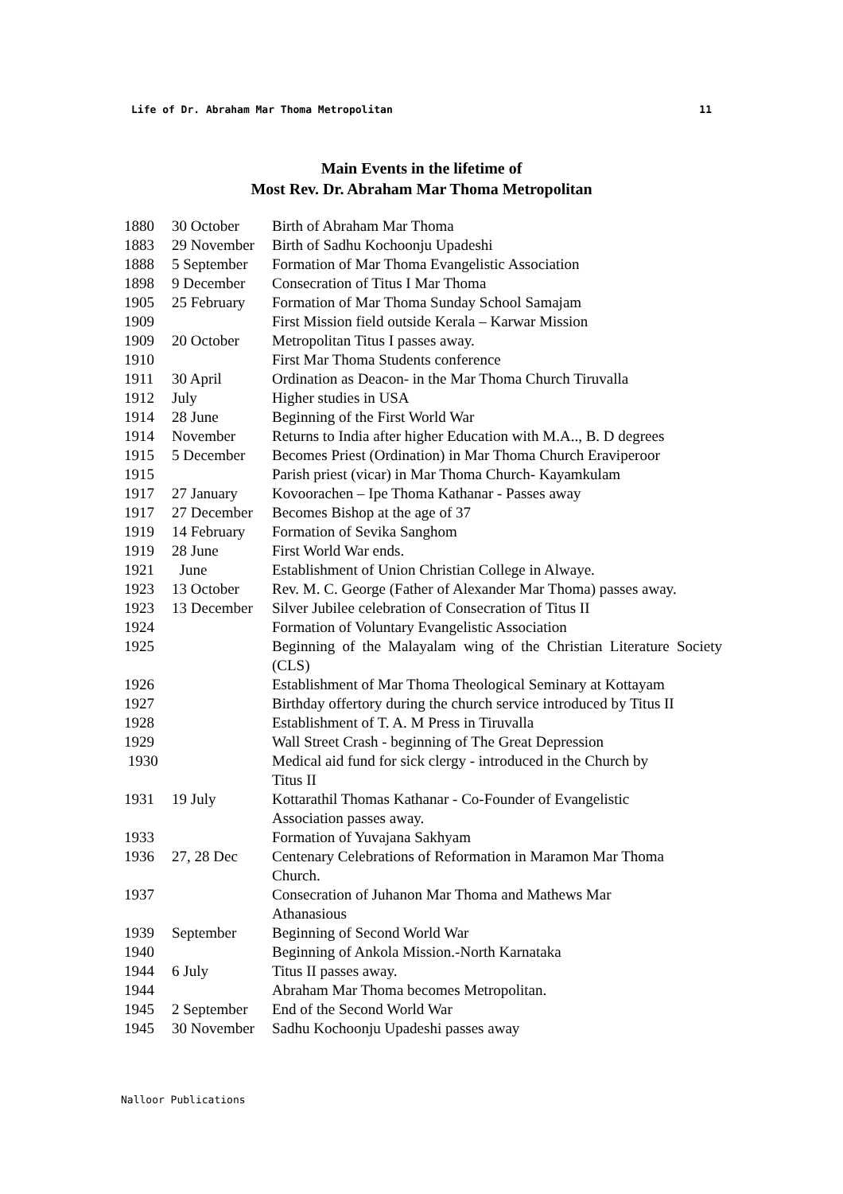Life of Dr. Abraham Mar Thoma Metropolitan 11
Main Events in the lifetime of
Most Rev. Dr. Abraham Mar Thoma Metropolitan
| 1880 | 30 October | Birth of Abraham Mar Thoma |
| 1883 | 29 November | Birth of Sadhu Kochoonju Upadeshi |
| 1888 | 5 September | Formation of Mar Thoma Evangelistic Association |
| 1898 | 9 December | Consecration of Titus I Mar Thoma |
| 1905 | 25 February | Formation of Mar Thoma Sunday School Samajam |
| 1909 | | First Mission field outside Kerala – Karwar Mission |
| 1909 | 20 October | Metropolitan Titus I passes away. |
| 1910 | | First Mar Thoma Students conference |
| 1911 | 30 April | Ordination as Deacon- in the Mar Thoma Church Tiruvalla |
| 1912 | July | Higher studies in USA |
| 1914 | 28 June | Beginning of the First World War |
| 1914 | November | Returns to India after higher Education with M.A.., B. D degrees |
| 1915 | 5 December | Becomes Priest (Ordination) in Mar Thoma Church Eraviperoor |
| 1915 | | Parish priest (vicar) in Mar Thoma Church- Kayamkulam |
| 1917 | 27 January | Kovoorachen – Ipe Thoma Kathanar - Passes away |
| 1917 | 27 December | Becomes Bishop at the age of 37 |
| 1919 | 14 February | Formation of Sevika Sanghom |
| 1919 | 28 June | First World War ends. |
| 1921 | June | Establishment of Union Christian College in Alwaye. |
| 1923 | 13 October | Rev. M. C. George (Father of Alexander Mar Thoma) passes away. |
| 1923 | 13 December | Silver Jubilee celebration of Consecration of Titus II |
| 1924 | | Formation of Voluntary Evangelistic Association |
| 1925 | | Beginning of the Malayalam wing of the Christian Literature Society (CLS) |
| 1926 | | Establishment of Mar Thoma Theological Seminary at Kottayam |
| 1927 | | Birthday offertory during the church service introduced by Titus II |
| 1928 | | Establishment of T. A. M Press in Tiruvalla |
| 1929 | | Wall Street Crash - beginning of The Great Depression |
| 1930 | | Medical aid fund for sick clergy - introduced in the Church by Titus II |
| 1931 | 19 July | Kottarathil Thomas Kathanar - Co-Founder of Evangelistic Association passes away. |
| 1933 | | Formation of Yuvajana Sakhyam |
| 1936 | 27, 28 Dec | Centenary Celebrations of Reformation in Maramon Mar Thoma Church. |
| 1937 | | Consecration of Juhanon Mar Thoma and Mathews Mar Athanasious |
| 1939 | September | Beginning of Second World War |
| 1940 | | Beginning of Ankola Mission.-North Karnataka |
| 1944 | 6 July | Titus II passes away. |
| 1944 | | Abraham Mar Thoma becomes Metropolitan. |
| 1945 | 2 September | End of the Second World War |
| 1945 | 30 November | Sadhu Kochoonju Upadeshi passes away |
Nalloor Publications